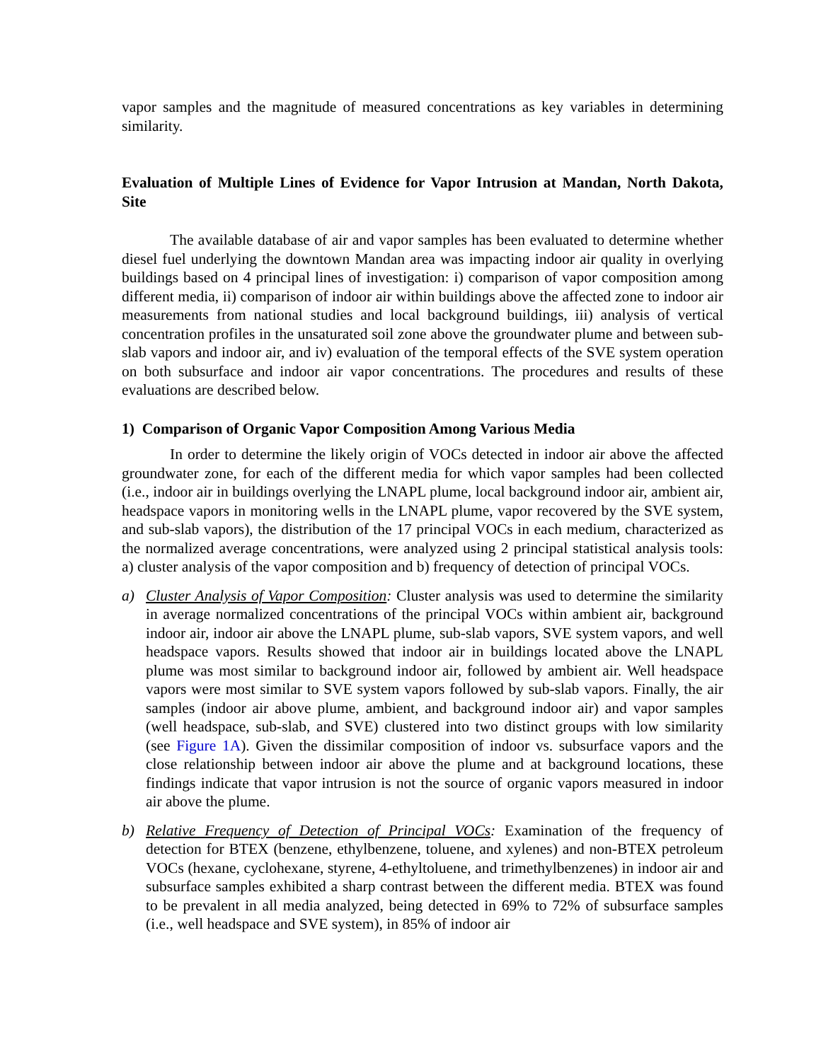vapor samples and the magnitude of measured concentrations as key variables in determining similarity.
Evaluation of Multiple Lines of Evidence for Vapor Intrusion at Mandan, North Dakota, Site
The available database of air and vapor samples has been evaluated to determine whether diesel fuel underlying the downtown Mandan area was impacting indoor air quality in overlying buildings based on 4 principal lines of investigation: i) comparison of vapor composition among different media, ii) comparison of indoor air within buildings above the affected zone to indoor air measurements from national studies and local background buildings, iii) analysis of vertical concentration profiles in the unsaturated soil zone above the groundwater plume and between sub-slab vapors and indoor air, and iv) evaluation of the temporal effects of the SVE system operation on both subsurface and indoor air vapor concentrations. The procedures and results of these evaluations are described below.
1) Comparison of Organic Vapor Composition Among Various Media
In order to determine the likely origin of VOCs detected in indoor air above the affected groundwater zone, for each of the different media for which vapor samples had been collected (i.e., indoor air in buildings overlying the LNAPL plume, local background indoor air, ambient air, headspace vapors in monitoring wells in the LNAPL plume, vapor recovered by the SVE system, and sub-slab vapors), the distribution of the 17 principal VOCs in each medium, characterized as the normalized average concentrations, were analyzed using 2 principal statistical analysis tools: a) cluster analysis of the vapor composition and b) frequency of detection of principal VOCs.
a) Cluster Analysis of Vapor Composition: Cluster analysis was used to determine the similarity in average normalized concentrations of the principal VOCs within ambient air, background indoor air, indoor air above the LNAPL plume, sub-slab vapors, SVE system vapors, and well headspace vapors. Results showed that indoor air in buildings located above the LNAPL plume was most similar to background indoor air, followed by ambient air. Well headspace vapors were most similar to SVE system vapors followed by sub-slab vapors. Finally, the air samples (indoor air above plume, ambient, and background indoor air) and vapor samples (well headspace, sub-slab, and SVE) clustered into two distinct groups with low similarity (see Figure 1A). Given the dissimilar composition of indoor vs. subsurface vapors and the close relationship between indoor air above the plume and at background locations, these findings indicate that vapor intrusion is not the source of organic vapors measured in indoor air above the plume.
b) Relative Frequency of Detection of Principal VOCs: Examination of the frequency of detection for BTEX (benzene, ethylbenzene, toluene, and xylenes) and non-BTEX petroleum VOCs (hexane, cyclohexane, styrene, 4-ethyltoluene, and trimethylbenzenes) in indoor air and subsurface samples exhibited a sharp contrast between the different media. BTEX was found to be prevalent in all media analyzed, being detected in 69% to 72% of subsurface samples (i.e., well headspace and SVE system), in 85% of indoor air